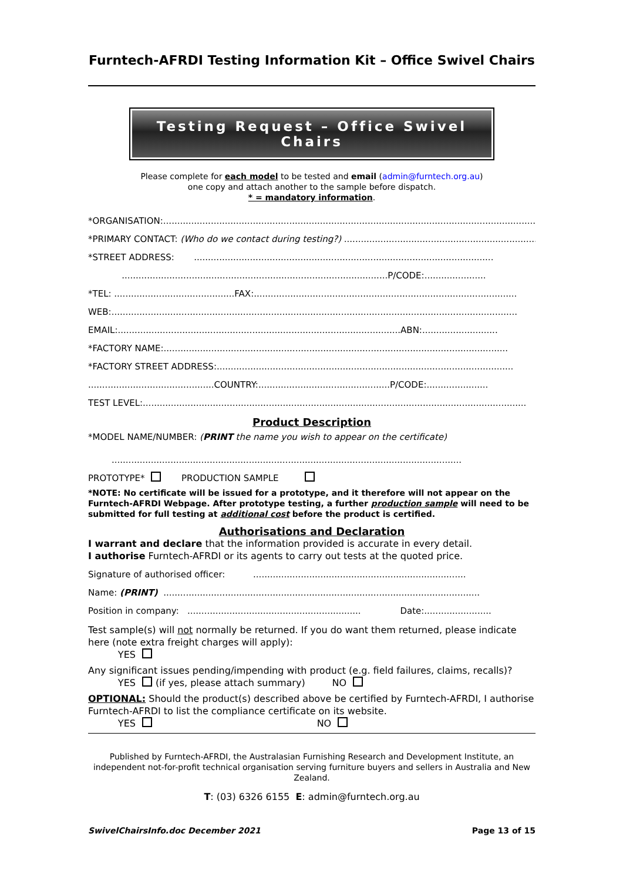Furntech-AFRDI Testing Information Kit – Office Swivel Chairs
Testing Request – Office Swivel Chairs
Please complete for each model to be tested and email (admin@furntech.org.au)
one copy and attach another to the sample before dispatch.
* = mandatory information.
*ORGANISATION:................................................................................................................................................
*PRIMARY CONTACT: (Who do we contact during testing?) .......................................................................
*STREET ADDRESS: ...........................................................................................................
...............................................................................................P/CODE:......................
*TEL: ...........................................FAX:..............................................................................................
WEB:.................................................................................................................................................
EMAIL:.....................................................................................................ABN:...........................
*FACTORY NAME:...........................................................................................................................
*FACTORY STREET ADDRESS:..........................................................................................................
.............................................COUNTRY:...............................................P/CODE:......................
TEST LEVEL:.........................................................................................................................................
Product Description
*MODEL NAME/NUMBER: (PRINT the name you wish to appear on the certificate)
.............................................................................................................................
PROTOTYPE* PRODUCTION SAMPLE
*NOTE: No certificate will be issued for a prototype, and it therefore will not appear on the Furntech-AFRDI Webpage. After prototype testing, a further production sample will need to be submitted for full testing at additional cost before the product is certified.
Authorisations and Declaration
I warrant and declare that the information provided is accurate in every detail.
I authorise Furntech-AFRDI or its agents to carry out tests at the quoted price.
Signature of authorised officer: ............................................................................
Name: (PRINT) .................................................................................................................
Position in company: .............................................................. Date:........................
Test sample(s) will not normally be returned. If you do want them returned, please indicate here (note extra freight charges will apply):
YES
Any significant issues pending/impending with product (e.g. field failures, claims, recalls)?
YES (if yes, please attach summary) NO
OPTIONAL: Should the product(s) described above be certified by Furntech-AFRDI, I authorise Furntech-AFRDI to list the compliance certificate on its website.
YES NO
Published by Furntech-AFRDI, the Australasian Furnishing Research and Development Institute, an independent not-for-profit technical organisation serving furniture buyers and sellers in Australia and New Zealand.
T: (03) 6326 6155 E: admin@furntech.org.au
SwivelChairsInfo.doc December 2021 Page 13 of 15